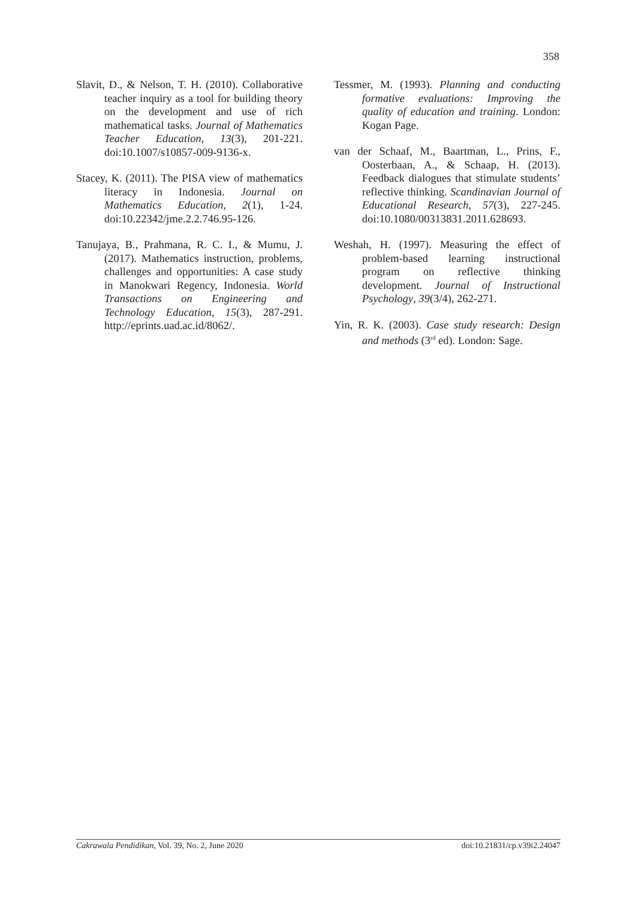358
Slavit, D., & Nelson, T. H. (2010). Collaborative teacher inquiry as a tool for building theory on the development and use of rich mathematical tasks. Journal of Mathematics Teacher Education, 13(3), 201-221. doi:10.1007/s10857-009-9136-x.
Stacey, K. (2011). The PISA view of mathematics literacy in Indonesia. Journal on Mathematics Education, 2(1), 1-24. doi:10.22342/jme.2.2.746.95-126.
Tanujaya, B., Prahmana, R. C. I., & Mumu, J. (2017). Mathematics instruction, problems, challenges and opportunities: A case study in Manokwari Regency, Indonesia. World Transactions on Engineering and Technology Education, 15(3), 287-291. http://eprints.uad.ac.id/8062/.
Tessmer, M. (1993). Planning and conducting formative evaluations: Improving the quality of education and training. London: Kogan Page.
van der Schaaf, M., Baartman, L., Prins, F., Oosterbaan, A., & Schaap, H. (2013). Feedback dialogues that stimulate students’ reflective thinking. Scandinavian Journal of Educational Research, 57(3), 227-245. doi:10.1080/00313831.2011.628693.
Weshah, H. (1997). Measuring the effect of problem-based learning instructional program on reflective thinking development. Journal of Instructional Psychology, 39(3/4), 262-271.
Yin, R. K. (2003). Case study research: Design and methods (3<sup>rd</sup> ed). London: Sage.
Cakrawala Pendidikan, Vol. 39, No. 2, June 2020 doi:10.21831/cp.v39i2.24047